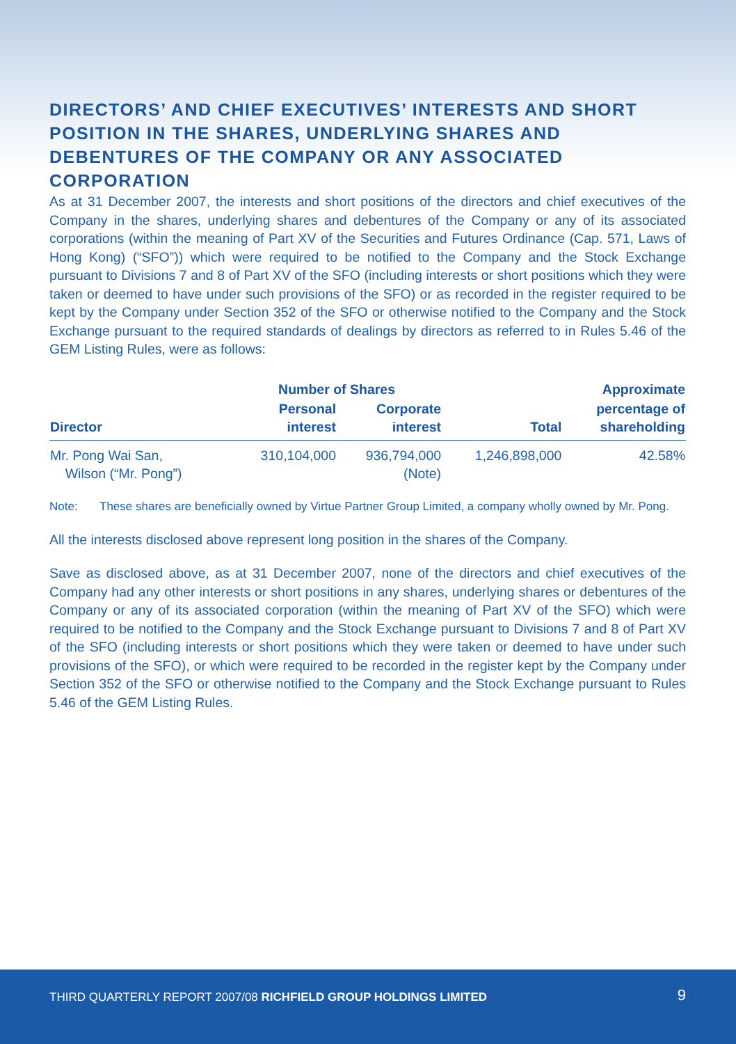DIRECTORS’ AND CHIEF EXECUTIVES’ INTERESTS AND SHORT POSITION IN THE SHARES, UNDERLYING SHARES AND DEBENTURES OF THE COMPANY OR ANY ASSOCIATED CORPORATION
As at 31 December 2007, the interests and short positions of the directors and chief executives of the Company in the shares, underlying shares and debentures of the Company or any of its associated corporations (within the meaning of Part XV of the Securities and Futures Ordinance (Cap. 571, Laws of Hong Kong) (“SFO”)) which were required to be notified to the Company and the Stock Exchange pursuant to Divisions 7 and 8 of Part XV of the SFO (including interests or short positions which they were taken or deemed to have under such provisions of the SFO) or as recorded in the register required to be kept by the Company under Section 352 of the SFO or otherwise notified to the Company and the Stock Exchange pursuant to the required standards of dealings by directors as referred to in Rules 5.46 of the GEM Listing Rules, were as follows:
| | Number of Shares | | | Approximate |
| --- | --- | --- | --- | --- |
| Director | Personal interest | Corporate interest | Total | percentage of shareholding |
| Mr. Pong Wai San, Wilson (“Mr. Pong”) | 310,104,000 | 936,794,000 (Note) | 1,246,898,000 | 42.58% |
Note: These shares are beneficially owned by Virtue Partner Group Limited, a company wholly owned by Mr. Pong.
All the interests disclosed above represent long position in the shares of the Company.
Save as disclosed above, as at 31 December 2007, none of the directors and chief executives of the Company had any other interests or short positions in any shares, underlying shares or debentures of the Company or any of its associated corporation (within the meaning of Part XV of the SFO) which were required to be notified to the Company and the Stock Exchange pursuant to Divisions 7 and 8 of Part XV of the SFO (including interests or short positions which they were taken or deemed to have under such provisions of the SFO), or which were required to be recorded in the register kept by the Company under Section 352 of the SFO or otherwise notified to the Company and the Stock Exchange pursuant to Rules 5.46 of the GEM Listing Rules.
THIRD QUARTERLY REPORT 2007/08 RICHFIELD GROUP HOLDINGS LIMITED
9